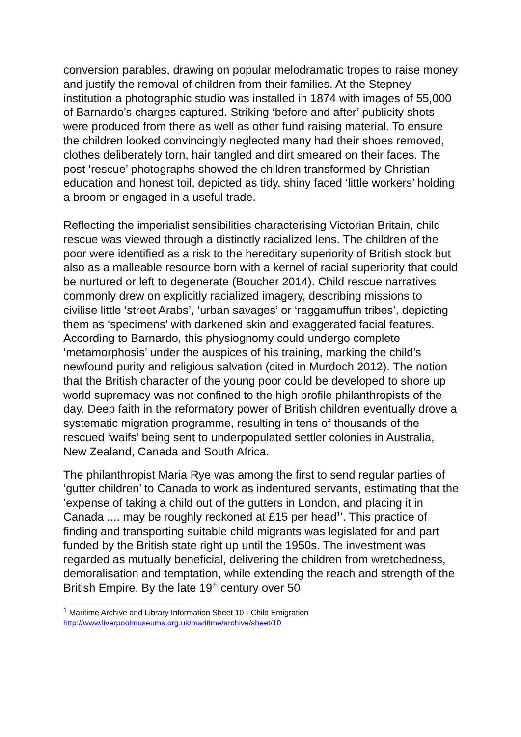conversion parables, drawing on popular melodramatic tropes to raise money and justify the removal of children from their families. At the Stepney institution a photographic studio was installed in 1874 with images of 55,000 of Barnardo’s charges captured. Striking ‘before and after’ publicity shots were produced from there as well as other fund raising material. To ensure the children looked convincingly neglected many had their shoes removed, clothes deliberately torn, hair tangled and dirt smeared on their faces. The post ‘rescue’ photographs showed the children transformed by Christian education and honest toil, depicted as tidy, shiny faced ‘little workers’ holding a broom or engaged in a useful trade.
Reflecting the imperialist sensibilities characterising Victorian Britain, child rescue was viewed through a distinctly racialized lens. The children of the poor were identified as a risk to the hereditary superiority of British stock but also as a malleable resource born with a kernel of racial superiority that could be nurtured or left to degenerate (Boucher 2014). Child rescue narratives commonly drew on explicitly racialized imagery, describing missions to civilise little ‘street Arabs’, ‘urban savages’ or ‘raggamuffun tribes’, depicting them as ‘specimens’ with darkened skin and exaggerated facial features. According to Barnardo, this physiognomy could undergo complete ‘metamorphosis’ under the auspices of his training, marking the child’s newfound purity and religious salvation (cited in Murdoch 2012). The notion that the British character of the young poor could be developed to shore up world supremacy was not confined to the high profile philanthropists of the day. Deep faith in the reformatory power of British children eventually drove a systematic migration programme, resulting in tens of thousands of the rescued ‘waifs’ being sent to underpopulated settler colonies in Australia, New Zealand, Canada and South Africa.
The philanthropist Maria Rye was among the first to send regular parties of ‘gutter children’ to Canada to work as indentured servants, estimating that the ‘expense of taking a child out of the gutters in London, and placing it in Canada .... may be roughly reckoned at £15 per head<sup>1</sup>’. This practice of finding and transporting suitable child migrants was legislated for and part funded by the British state right up until the 1950s. The investment was regarded as mutually beneficial, delivering the children from wretchedness, demoralisation and temptation, while extending the reach and strength of the British Empire. By the late 19<sup>th</sup> century over 50
<sup>1</sup> Maritime Archive and Library Information Sheet 10 - Child Emigration
http://www.liverpoolmuseums.org.uk/maritime/archive/sheet/10